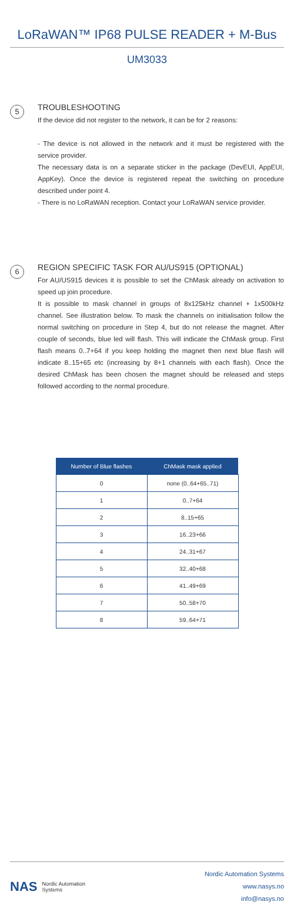LoRaWAN™ IP68 PULSE READER + M-Bus
UM3033
5
TROUBLESHOOTING
If the device did not register to the network, it can be for 2 reasons:
- The device is not allowed in the network and it must be registered with the service provider.
The necessary data is on a separate sticker in the package (DevEUI, AppEUI, AppKey). Once the device is registered repeat the switching on procedure described under point 4.
- There is no LoRaWAN reception. Contact your LoRaWAN service provider.
6
REGION SPECIFIC TASK FOR AU/US915 (OPTIONAL)
For AU/US915 devices it is possible to set the ChMask already on activation to speed up join procedure.
It is possible to mask channel in groups of 8x125kHz channel + 1x500kHz channel. See illustration below. To mask the channels on initialisation follow the normal switching on procedure in Step 4, but do not release the magnet. After couple of seconds, blue led will flash. This will indicate the ChMask group. First flash means 0..7+64 if you keep holding the magnet then next blue flash will indicate 8..15+65 etc (increasing by 8+1 channels with each flash). Once the desired ChMask has been chosen the magnet should be released and steps followed according to the normal procedure.
| Number of Blue flashes | ChMask mask applied |
| --- | --- |
| 0 | none (0..64+65..71) |
| 1 | 0..7+64 |
| 2 | 8..15+65 |
| 3 | 16..23+66 |
| 4 | 24..31+67 |
| 5 | 32..40+68 |
| 6 | 41..49+69 |
| 7 | 50..58+70 |
| 8 | 59..64+71 |
NAS Nordic Automation
Systems
Nordic Automation Systems
www.nasys.no
info@nasys.no